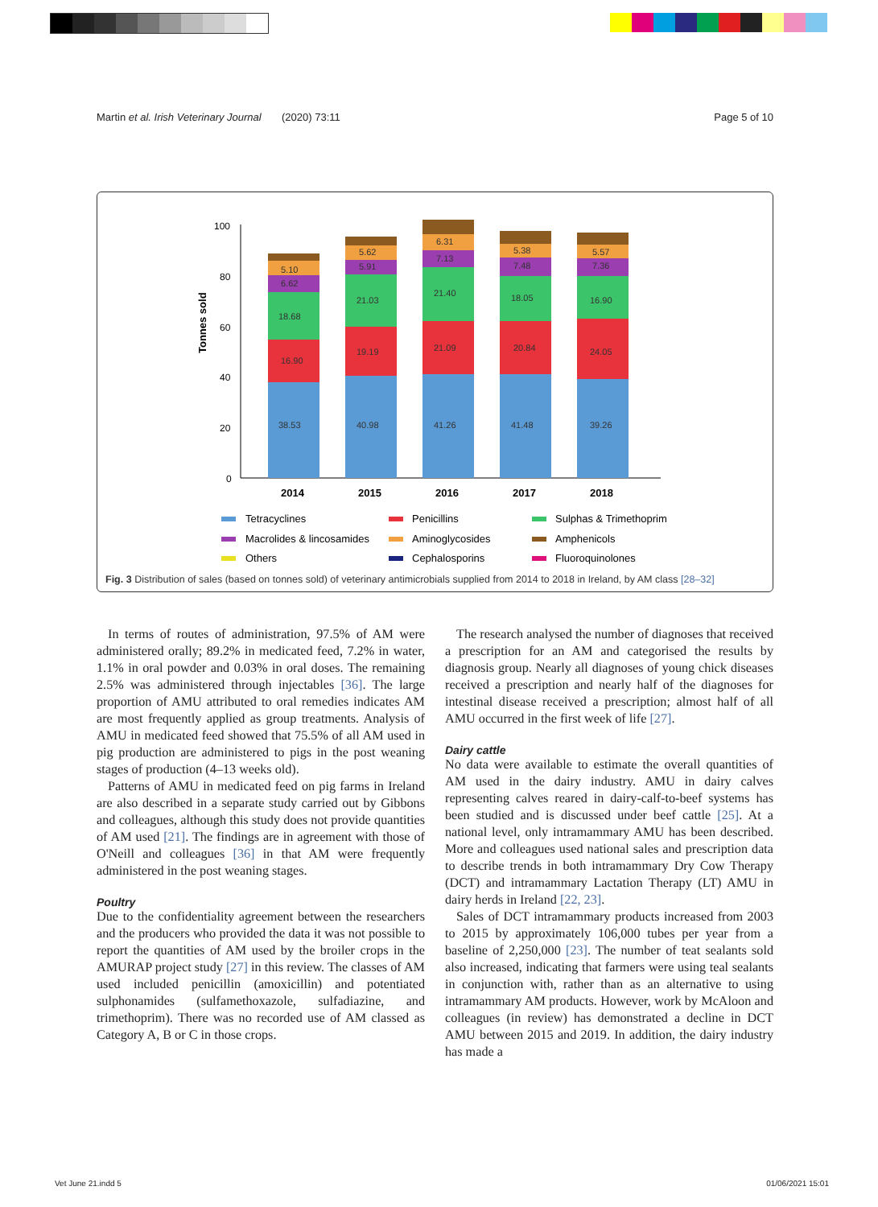Martin et al. Irish Veterinary Journal (2020) 73:11 Page 5 of 10
Tonnes sold
100
80
60
40
20
0
38.53
16.90
18.68
6.62
5.10
40.98
19.19
21.03
5.91
5.62
41.26
21.09
21.40
7.13
6.31
41.48
20.84
18.05
7.48
5.38
39.26
24.05
16.90
7.36
5.57
2014
2015
2016
2017
2018
Tetracyclines
Penicillins
Sulphas & Trimethoprim
Macrolides & lincosamides
Aminoglycosides
Amphenicols
Others
Cephalosporins
Fluoroquinolones
Fig. 3 Distribution of sales (based on tonnes sold) of veterinary antimicrobials supplied from 2014 to 2018 in Ireland, by AM class [28–32]
In terms of routes of administration, 97.5% of AM were administered orally; 89.2% in medicated feed, 7.2% in water, 1.1% in oral powder and 0.03% in oral doses. The remaining 2.5% was administered through injectables [36]. The large proportion of AMU attributed to oral remedies indicates AM are most frequently applied as group treatments. Analysis of AMU in medicated feed showed that 75.5% of all AM used in pig production are administered to pigs in the post weaning stages of production (4–13 weeks old).
Patterns of AMU in medicated feed on pig farms in Ireland are also described in a separate study carried out by Gibbons and colleagues, although this study does not provide quantities of AM used [21]. The findings are in agreement with those of O'Neill and colleagues [36] in that AM were frequently administered in the post weaning stages.
Poultry
Due to the confidentiality agreement between the researchers and the producers who provided the data it was not possible to report the quantities of AM used by the broiler crops in the AMURAP project study [27] in this review. The classes of AM used included penicillin (amoxicillin) and potentiated sulphonamides (sulfamethoxazole, sulfadiazine, and trimethoprim). There was no recorded use of AM classed as Category A, B or C in those crops.
The research analysed the number of diagnoses that received a prescription for an AM and categorised the results by diagnosis group. Nearly all diagnoses of young chick diseases received a prescription and nearly half of the diagnoses for intestinal disease received a prescription; almost half of all AMU occurred in the first week of life [27].
Dairy cattle
No data were available to estimate the overall quantities of AM used in the dairy industry. AMU in dairy calves representing calves reared in dairy-calf-to-beef systems has been studied and is discussed under beef cattle [25]. At a national level, only intramammary AMU has been described. More and colleagues used national sales and prescription data to describe trends in both intramammary Dry Cow Therapy (DCT) and intramammary Lactation Therapy (LT) AMU in dairy herds in Ireland [22, 23].
Sales of DCT intramammary products increased from 2003 to 2015 by approximately 106,000 tubes per year from a baseline of 2,250,000 [23]. The number of teat sealants sold also increased, indicating that farmers were using teal sealants in conjunction with, rather than as an alternative to using intramammary AM products. However, work by McAloon and colleagues (in review) has demonstrated a decline in DCT AMU between 2015 and 2019. In addition, the dairy industry has made a
Vet June 21.indd 5 01/06/2021 15:01